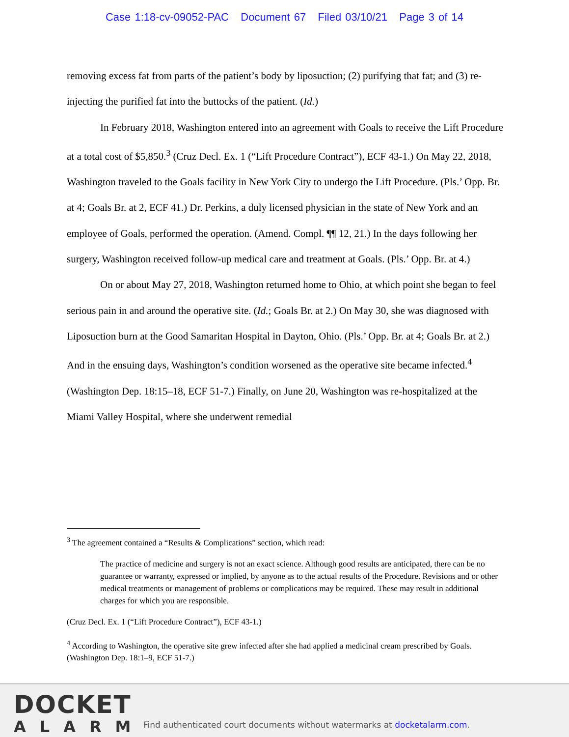Case 1:18-cv-09052-PAC Document 67 Filed 03/10/21 Page 3 of 14
removing excess fat from parts of the patient’s body by liposuction; (2) purifying that fat; and (3) re-injecting the purified fat into the buttocks of the patient. (Id.)
In February 2018, Washington entered into an agreement with Goals to receive the Lift Procedure at a total cost of $5,850.<sup>3</sup> (Cruz Decl. Ex. 1 (“Lift Procedure Contract”), ECF 43-1.) On May 22, 2018, Washington traveled to the Goals facility in New York City to undergo the Lift Procedure. (Pls.’ Opp. Br. at 4; Goals Br. at 2, ECF 41.) Dr. Perkins, a duly licensed physician in the state of New York and an employee of Goals, performed the operation. (Amend. Compl. ¶¶ 12, 21.) In the days following her surgery, Washington received follow-up medical care and treatment at Goals. (Pls.’ Opp. Br. at 4.)
On or about May 27, 2018, Washington returned home to Ohio, at which point she began to feel serious pain in and around the operative site. (Id.; Goals Br. at 2.) On May 30, she was diagnosed with Liposuction burn at the Good Samaritan Hospital in Dayton, Ohio. (Pls.’ Opp. Br. at 4; Goals Br. at 2.) And in the ensuing days, Washington’s condition worsened as the operative site became infected.<sup>4</sup> (Washington Dep. 18:15–18, ECF 51-7.) Finally, on June 20, Washington was re-hospitalized at the Miami Valley Hospital, where she underwent remedial
<sup>3</sup> The agreement contained a “Results & Complications” section, which read:
The practice of medicine and surgery is not an exact science. Although good results are anticipated, there can be no guarantee or warranty, expressed or implied, by anyone as to the actual results of the Procedure. Revisions and or other medical treatments or management of problems or complications may be required. These may result in additional charges for which you are responsible.
(Cruz Decl. Ex. 1 (“Lift Procedure Contract”), ECF 43-1.)
<sup>4</sup> According to Washington, the operative site grew infected after she had applied a medicinal cream prescribed by Goals. (Washington Dep. 18:1–9, ECF 51-7.)
DOCKET
ALARM
Find authenticated court documents without watermarks at docketalarm.com.